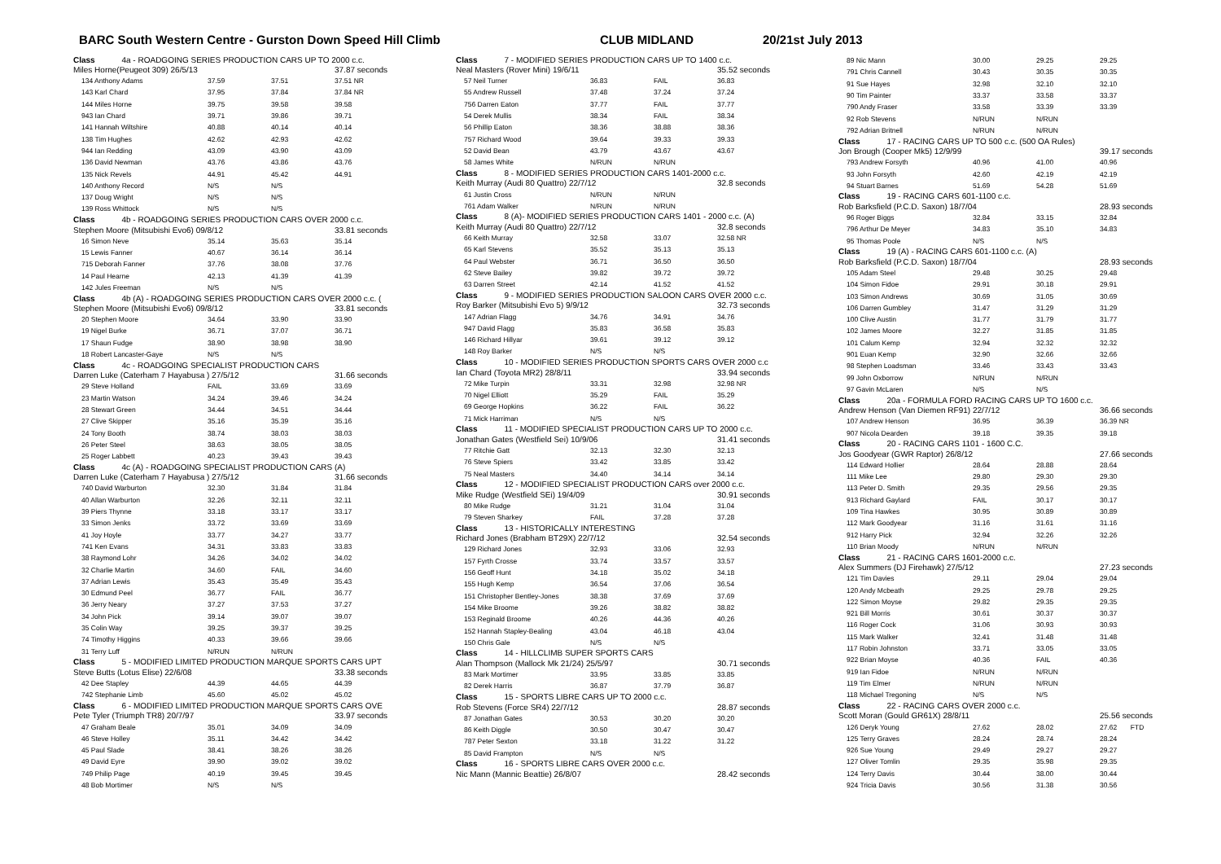BARC South Western Centre - Gurston Down Speed Hill Climb CLUB MIDLAND 20/21st July 2013
| Class 4a - ROADGOING SERIES PRODUCTION CARS UP TO 2000 c.c. | | | |
| Miles Horne(Peugeot 309) 26/5/13 | | | 37.87 seconds |
| 134 Anthony Adams | 37.59 | 37.51 | 37.51 NR |
| 143 Karl Chard | 37.95 | 37.84 | 37.84 NR |
| 144 Miles Horne | 39.75 | 39.58 | 39.58 |
| 943 Ian Chard | 39.71 | 39.86 | 39.71 |
| 141 Hannah Wiltshire | 40.88 | 40.14 | 40.14 |
| 138 Tim Hughes | 42.62 | 42.93 | 42.62 |
| 944 Ian Redding | 43.09 | 43.90 | 43.09 |
| 136 David Newman | 43.76 | 43.86 | 43.76 |
| 135 Nick Revels | 44.91 | 45.42 | 44.91 |
| 140 Anthony Record | N/S | N/S | |
| 137 Doug Wright | N/S | N/S | |
| 139 Ross Whittock | N/S | N/S | |
| Class 4b - ROADGOING SERIES PRODUCTION CARS OVER 2000 c.c. | | | |
| Stephen Moore (Mitsubishi Evo6) 09/8/12 | | | 33.81 seconds |
| 16 Simon Neve | 35.14 | 35.63 | 35.14 |
| 15 Lewis Fanner | 40.67 | 36.14 | 36.14 |
| 715 Deborah Fanner | 37.76 | 38.08 | 37.76 |
| 14 Paul Hearne | 42.13 | 41.39 | 41.39 |
| 142 Jules Freeman | N/S | N/S | |
| Class 4b (A) - ROADGOING SERIES PRODUCTION CARS OVER 2000 c.c. ( | | | |
| Stephen Moore (Mitsubishi Evo6) 09/8/12 | | | 33.81 seconds |
| 20 Stephen Moore | 34.64 | 33.90 | 33.90 |
| 19 Nigel Burke | 36.71 | 37.07 | 36.71 |
| 17 Shaun Fudge | 38.90 | 38.98 | 38.90 |
| 18 Robert Lancaster-Gaye | N/S | N/S | |
| Class 4c - ROADGOING SPECIALIST PRODUCTION CARS | | | |
| Darren Luke (Caterham 7 Hayabusa ) 27/5/12 | | | 31.66 seconds |
| 29 Steve Holland | FAIL | 33.69 | 33.69 |
| 23 Martin Watson | 34.24 | 39.46 | 34.24 |
| 28 Stewart Green | 34.44 | 34.51 | 34.44 |
| 27 Clive Skipper | 35.16 | 35.39 | 35.16 |
| 24 Tony Booth | 38.74 | 38.03 | 38.03 |
| 26 Peter Steel | 38.63 | 38.05 | 38.05 |
| 25 Roger Labbett | 40.23 | 39.43 | 39.43 |
| Class 4c (A) - ROADGOING SPECIALIST PRODUCTION CARS (A) | | | |
| Darren Luke (Caterham 7 Hayabusa ) 27/5/12 | | | 31.66 seconds |
| 740 David Warburton | 32.30 | 31.84 | 31.84 |
| 40 Allan Warburton | 32.26 | 32.11 | 32.11 |
| 39 Piers Thynne | 33.18 | 33.17 | 33.17 |
| 33 Simon Jenks | 33.72 | 33.69 | 33.69 |
| 41 Joy Hoyle | 33.77 | 34.27 | 33.77 |
| 741 Ken Evans | 34.31 | 33.83 | 33.83 |
| 38 Raymond Lohr | 34.26 | 34.02 | 34.02 |
| 32 Charlie Martin | 34.60 | FAIL | 34.60 |
| 37 Adrian Lewis | 35.43 | 35.49 | 35.43 |
| 30 Edmund Peel | 36.77 | FAIL | 36.77 |
| 36 Jerry Neary | 37.27 | 37.53 | 37.27 |
| 34 John Pick | 39.14 | 39.07 | 39.07 |
| 35 Colin Way | 39.25 | 39.37 | 39.25 |
| 74 Timothy Higgins | 40.33 | 39.66 | 39.66 |
| 31 Terry Luff | N/RUN | N/RUN | |
| Class 5 - MODIFIED LIMITED PRODUCTION MARQUE SPORTS CARS UPT | | | |
| Steve Butts (Lotus Elise) 22/6/08 | | | 33.38 seconds |
| 42 Dee Stapley | 44.39 | 44.65 | 44.39 |
| 742 Stephanie Limb | 45.60 | 45.02 | 45.02 |
| Class 6 - MODIFIED LIMITED PRODUCTION MARQUE SPORTS CARS OVE | | | |
| Pete Tyler (Triumph TR8) 20/7/97 | | | 33.97 seconds |
| 47 Graham Beale | 35.01 | 34.09 | 34.09 |
| 46 Steve Holley | 35.11 | 34.42 | 34.42 |
| 45 Paul Slade | 38.41 | 38.26 | 38.26 |
| 49 David Eyre | 39.90 | 39.02 | 39.02 |
| 749 Philip Page | 40.19 | 39.45 | 39.45 |
| 48 Bob Mortimer | N/S | N/S | |
| Class 7 - MODIFIED SERIES PRODUCTION CARS UP TO 1400 c.c. | | | |
| Neal Masters (Rover Mini) 19/6/11 | | | 35.52 seconds |
| 57 Neil Turner | 36.83 | FAIL | 36.83 |
| 55 Andrew Russell | 37.48 | 37.24 | 37.24 |
| 756 Darren Eaton | 37.77 | FAIL | 37.77 |
| 54 Derek Mullis | 38.34 | FAIL | 38.34 |
| 56 Phillip Eaton | 38.36 | 38.88 | 38.36 |
| 757 Richard Wood | 39.64 | 39.33 | 39.33 |
| 52 David Bean | 43.79 | 43.67 | 43.67 |
| 58 James White | N/RUN | N/RUN | |
| Class 8 - MODIFIED SERIES PRODUCTION CARS 1401-2000 c.c. | | | |
| Keith Murray (Audi 80 Quattro) 22/7/12 | | | 32.8 seconds |
| 61 Justin Cross | N/RUN | N/RUN | |
| 761 Adam Walker | N/RUN | N/RUN | |
| Class 8 (A)- MODIFIED SERIES PRODUCTION CARS 1401 - 2000 c.c. (A) | | | |
| Keith Murray (Audi 80 Quattro) 22/7/12 | | | 32.8 seconds |
| 66 Keith Murray | 32.58 | 33.07 | 32.58 NR |
| 65 Karl Stevens | 35.52 | 35.13 | 35.13 |
| 64 Paul Webster | 36.71 | 36.50 | 36.50 |
| 62 Steve Bailey | 39.82 | 39.72 | 39.72 |
| 63 Darren Street | 42.14 | 41.52 | 41.52 |
| Class 9 - MODIFIED SERIES PRODUCTION SALOON CARS OVER 2000 c.c. | | | |
| Roy Barker (Mitsubishi Evo 5) 9/9/12 | | | 32.73 seconds |
| 147 Adrian Flagg | 34.76 | 34.91 | 34.76 |
| 947 David Flagg | 35.83 | 36.58 | 35.83 |
| 146 Richard Hillyar | 39.61 | 39.12 | 39.12 |
| 148 Roy Barker | N/S | N/S | |
| Class 10 - MODIFIED SERIES PRODUCTION SPORTS CARS OVER 2000 c.c | | | |
| Ian Chard (Toyota MR2) 28/8/11 | | | 33.94 seconds |
| 72 Mike Turpin | 33.31 | 32.98 | 32.98 NR |
| 70 Nigel Elliott | 35.29 | FAIL | 35.29 |
| 69 George Hopkins | 36.22 | FAIL | 36.22 |
| 71 Mick Harriman | N/S | N/S | |
| Class 11 - MODIFIED SPECIALIST PRODUCTION CARS UP TO 2000 c.c. | | | |
| Jonathan Gates (Westfield Sei) 10/9/06 | | | 31.41 seconds |
| 77 Ritchie Gatt | 32.13 | 32.30 | 32.13 |
| 76 Steve Spiers | 33.42 | 33.85 | 33.42 |
| 75 Neal Masters | 34.40 | 34.14 | 34.14 |
| Class 12 - MODIFIED SPECIALIST PRODUCTION CARS over 2000 c.c. | | | |
| Mike Rudge (Westfield SEi) 19/4/09 | | | 30.91 seconds |
| 80 Mike Rudge | 31.21 | 31.04 | 31.04 |
| 79 Steven Sharkey | FAIL | 37.28 | 37.28 |
| Class 13 - HISTORICALLY INTERESTING | | | |
| Richard Jones (Brabham BT29X) 22/7/12 | | | 32.54 seconds |
| 129 Richard Jones | 32.93 | 33.06 | 32.93 |
| 157 Fyrth Crosse | 33.74 | 33.57 | 33.57 |
| 156 Geoff Hunt | 34.18 | 35.02 | 34.18 |
| 155 Hugh Kemp | 36.54 | 37.06 | 36.54 |
| 151 Christopher Bentley-Jones | 38.38 | 37.69 | 37.69 |
| 154 Mike Broome | 39.26 | 38.82 | 38.82 |
| 153 Reginald Broome | 40.26 | 44.36 | 40.26 |
| 152 Hannah Stapley-Bealing | 43.04 | 46.18 | 43.04 |
| 150 Chris Gale | N/S | N/S | |
| Class 14 - HILLCLIMB SUPER SPORTS CARS | | | |
| Alan Thompson (Mallock Mk 21/24) 25/5/97 | | | 30.71 seconds |
| 83 Mark Mortimer | 33.95 | 33.85 | 33.85 |
| 82 Derek Harris | 36.87 | 37.79 | 36.87 |
| Class 15 - SPORTS LIBRE CARS UP TO 2000 c.c. | | | |
| Rob Stevens (Force SR4) 22/7/12 | | | 28.87 seconds |
| 87 Jonathan Gates | 30.53 | 30.20 | 30.20 |
| 86 Keith Diggle | 30.50 | 30.47 | 30.47 |
| 787 Peter Sexton | 33.18 | 31.22 | 31.22 |
| 85 David Frampton | N/S | N/S | |
| Class 16 - SPORTS LIBRE CARS OVER 2000 c.c. | | | |
| Nic Mann (Mannic Beattie) 26/8/07 | | | 28.42 seconds |
| 89 Nic Mann | 30.00 | 29.25 | 29.25 |
| 791 Chris Cannell | 30.43 | 30.35 | 30.35 |
| 91 Sue Hayes | 32.98 | 32.10 | 32.10 |
| 90 Tim Painter | 33.37 | 33.58 | 33.37 |
| 790 Andy Fraser | 33.58 | 33.39 | 33.39 |
| 92 Rob Stevens | N/RUN | N/RUN | |
| 792 Adrian Britnell | N/RUN | N/RUN | |
| Class 17 - RACING CARS UP TO 500 c.c. (500 OA Rules) | | | |
| Jon Brough (Cooper Mk5) 12/9/99 | | | 39.17 seconds |
| 793 Andrew Forsyth | 40.96 | 41.00 | 40.96 |
| 93 John Forsyth | 42.60 | 42.19 | 42.19 |
| 94 Stuart Barnes | 51.69 | 54.28 | 51.69 |
| Class 19 - RACING CARS 601-1100 c.c. | | | |
| Rob Barksfield (P.C.D. Saxon) 18/7/04 | | | 28.93 seconds |
| 96 Roger Biggs | 32.84 | 33.15 | 32.84 |
| 796 Arthur De Meyer | 34.83 | 35.10 | 34.83 |
| 95 Thomas Poole | N/S | N/S | |
| Class 19 (A) - RACING CARS 601-1100 c.c. (A) | | | |
| Rob Barksfield (P.C.D. Saxon) 18/7/04 | | | 28.93 seconds |
| 105 Adam Steel | 29.48 | 30.25 | 29.48 |
| 104 Simon Fidoe | 29.91 | 30.18 | 29.91 |
| 103 Simon Andrews | 30.69 | 31.05 | 30.69 |
| 106 Darren Gumbley | 31.47 | 31.29 | 31.29 |
| 100 Clive Austin | 31.77 | 31.79 | 31.77 |
| 102 James Moore | 32.27 | 31.85 | 31.85 |
| 101 Calum Kemp | 32.94 | 32.32 | 32.32 |
| 901 Euan Kemp | 32.90 | 32.66 | 32.66 |
| 98 Stephen Loadsman | 33.46 | 33.43 | 33.43 |
| 99 John Oxborrow | N/RUN | N/RUN | |
| 97 Gavin McLaren | N/S | N/S | |
| Class 20a - FORMULA FORD RACING CARS UP TO 1600 c.c. | | | |
| Andrew Henson (Van Diemen RF91) 22/7/12 | | | 36.66 seconds |
| 107 Andrew Henson | 36.95 | 36.39 | 36.39 NR |
| 907 Nicola Dearden | 39.18 | 39.35 | 39.18 |
| Class 20 - RACING CARS 1101 - 1600 C.C. | | | |
| Jos Goodyear (GWR Raptor) 26/8/12 | | | 27.66 seconds |
| 114 Edward Hollier | 28.64 | 28.88 | 28.64 |
| 111 Mike Lee | 29.80 | 29.30 | 29.30 |
| 113 Peter D. Smith | 29.35 | 29.56 | 29.35 |
| 913 Richard Gaylard | FAIL | 30.17 | 30.17 |
| 109 Tina Hawkes | 30.95 | 30.89 | 30.89 |
| 112 Mark Goodyear | 31.16 | 31.61 | 31.16 |
| 912 Harry Pick | 32.94 | 32.26 | 32.26 |
| 110 Brian Moody | N/RUN | N/RUN | |
| Class 21 - RACING CARS 1601-2000 c.c. | | | |
| Alex Summers (DJ Firehawk) 27/5/12 | | | 27.23 seconds |
| 121 Tim Davies | 29.11 | 29.04 | 29.04 |
| 120 Andy Mcbeath | 29.25 | 29.78 | 29.25 |
| 122 Simon Moyse | 29.82 | 29.35 | 29.35 |
| 921 Bill Morris | 30.61 | 30.37 | 30.37 |
| 116 Roger Cock | 31.06 | 30.93 | 30.93 |
| 115 Mark Walker | 32.41 | 31.48 | 31.48 |
| 117 Robin Johnston | 33.71 | 33.05 | 33.05 |
| 922 Brian Moyse | 40.36 | FAIL | 40.36 |
| 919 Ian Fidoe | N/RUN | N/RUN | |
| 119 Tim Elmer | N/RUN | N/RUN | |
| 118 Michael Tregoning | N/S | N/S | |
| Class 22 - RACING CARS OVER 2000 c.c. | | | |
| Scott Moran (Gould GR61X) 28/8/11 | | | 25.56 seconds |
| 126 Deryk Young | 27.62 | 28.02 | 27.62 FTD |
| 125 Terry Graves | 28.24 | 28.74 | 28.24 |
| 926 Sue Young | 29.49 | 29.27 | 29.27 |
| 127 Oliver Tomlin | 29.35 | 35.98 | 29.35 |
| 124 Terry Davis | 30.44 | 38.00 | 30.44 |
| 924 Tricia Davis | 30.56 | 31.38 | 30.56 |